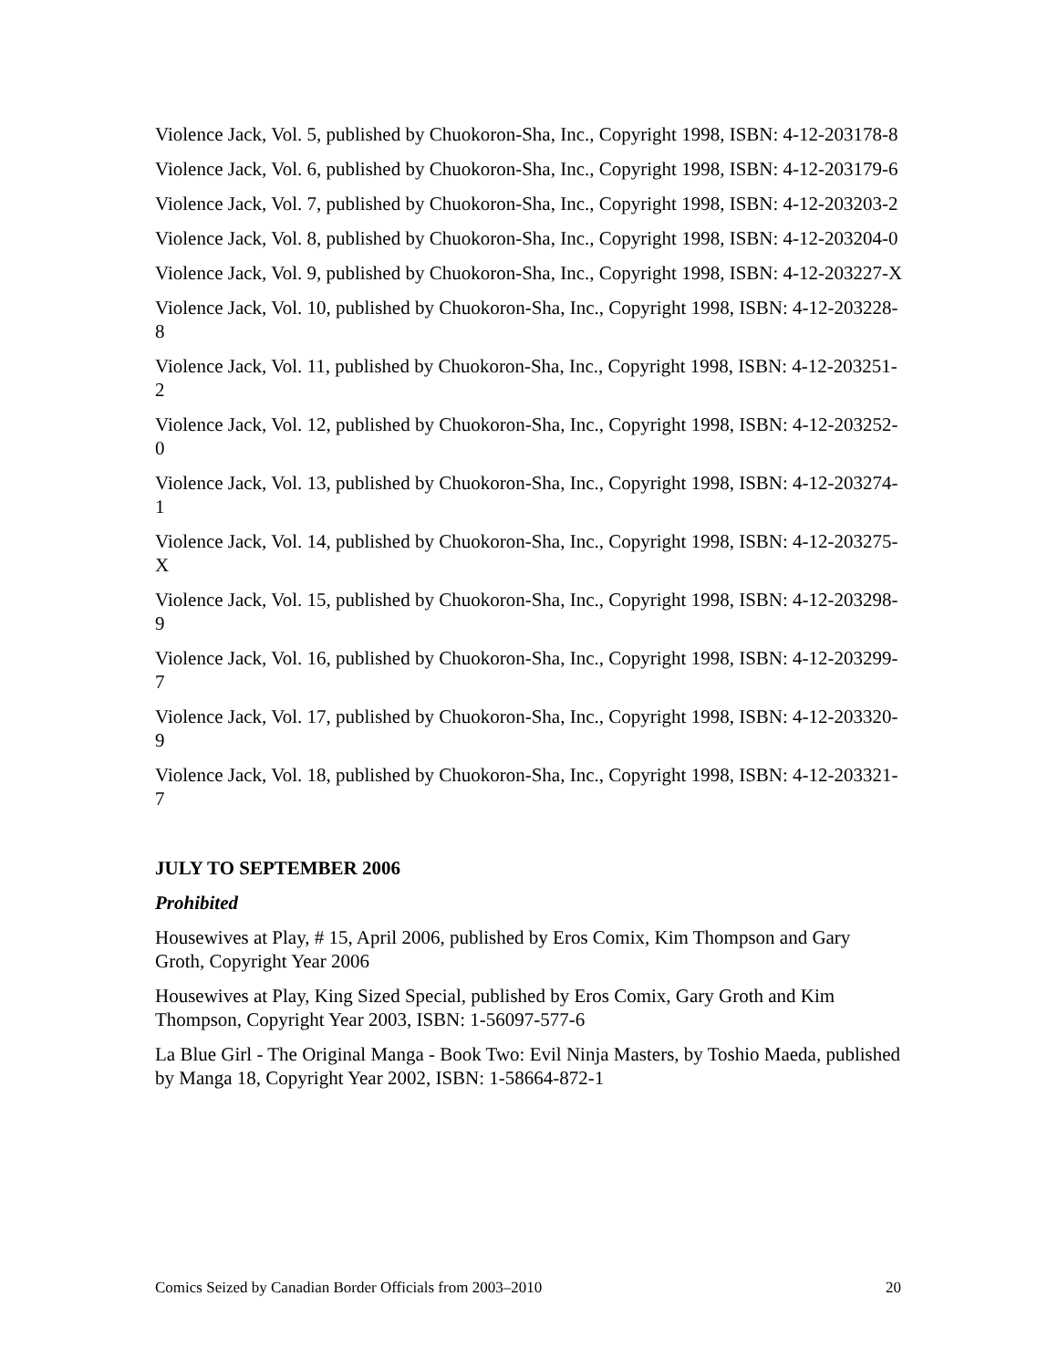Violence Jack, Vol. 5, published by Chuokoron-Sha, Inc., Copyright 1998, ISBN: 4-12-203178-8
Violence Jack, Vol. 6, published by Chuokoron-Sha, Inc., Copyright 1998, ISBN: 4-12-203179-6
Violence Jack, Vol. 7, published by Chuokoron-Sha, Inc., Copyright 1998, ISBN: 4-12-203203-2
Violence Jack, Vol. 8, published by Chuokoron-Sha, Inc., Copyright 1998, ISBN: 4-12-203204-0
Violence Jack, Vol. 9, published by Chuokoron-Sha, Inc., Copyright 1998, ISBN: 4-12-203227-X
Violence Jack, Vol. 10, published by Chuokoron-Sha, Inc., Copyright 1998, ISBN: 4-12-203228-8
Violence Jack, Vol. 11, published by Chuokoron-Sha, Inc., Copyright 1998, ISBN: 4-12-203251-2
Violence Jack, Vol. 12, published by Chuokoron-Sha, Inc., Copyright 1998, ISBN: 4-12-203252-0
Violence Jack, Vol. 13, published by Chuokoron-Sha, Inc., Copyright 1998, ISBN: 4-12-203274-1
Violence Jack, Vol. 14, published by Chuokoron-Sha, Inc., Copyright 1998, ISBN: 4-12-203275-X
Violence Jack, Vol. 15, published by Chuokoron-Sha, Inc., Copyright 1998, ISBN: 4-12-203298-9
Violence Jack, Vol. 16, published by Chuokoron-Sha, Inc., Copyright 1998, ISBN: 4-12-203299-7
Violence Jack, Vol. 17, published by Chuokoron-Sha, Inc., Copyright 1998, ISBN: 4-12-203320-9
Violence Jack, Vol. 18, published by Chuokoron-Sha, Inc., Copyright 1998, ISBN: 4-12-203321-7
JULY TO SEPTEMBER 2006
Prohibited
Housewives at Play, # 15, April 2006, published by Eros Comix, Kim Thompson and Gary Groth, Copyright Year 2006
Housewives at Play, King Sized Special, published by Eros Comix, Gary Groth and Kim Thompson, Copyright Year 2003, ISBN: 1-56097-577-6
La Blue Girl - The Original Manga - Book Two: Evil Ninja Masters, by Toshio Maeda, published by Manga 18, Copyright Year 2002, ISBN: 1-58664-872-1
Comics Seized by Canadian Border Officials from 2003–2010 20